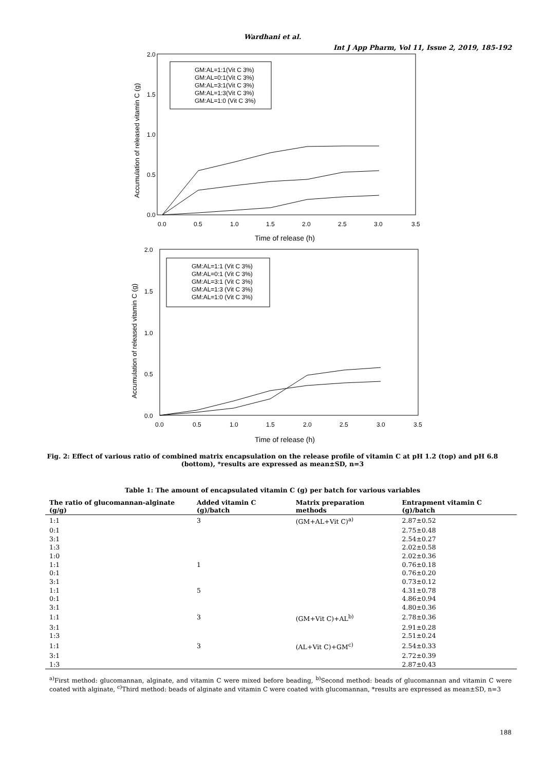Wardhani et al.
Int J App Pharm, Vol 11, Issue 2, 2019, 185-192
2.0
1.5
1.0
0.5
0.0
0.0
0.5
1.0
1.5
2.0
2.5
3.0
3.5
Time of release (h)
Accumulation of released vitamin C (g)
GM:AL=1:1(Vit C 3%)
GM:AL=0:1(Vit C 3%)
GM:AL=3:1(Vit C 3%)
GM:AL=1:3(Vit C 3%)
GM:AL=1:0 (Vit C 3%)
2.0
1.5
1.0
0.5
0.0
0.0
0.5
1.0
1.5
2.0
2.5
3.0
3.5
Time of release (h)
Accumulation of released vitamin C (g)
GM:AL=1:1 (Vit C 3%)
GM:AL=0:1 (Vit C 3%)
GM:AL=3:1 (Vit C 3%)
GM:AL=1:3 (Vit C 3%)
GM:AL=1:0 (Vit C 3%)
Fig. 2: Effect of various ratio of combined matrix encapsulation on the release profile of vitamin C at pH 1.2 (top) and pH 6.8 (bottom), *results are expressed as mean±SD, n=3
Table 1: The amount of encapsulated vitamin C (g) per batch for various variables
| The ratio of glucomannan-alginate (g/g) | Added vitamin C (g)/batch | Matrix preparation methods | Entrapment vitamin C (g)/batch |
| --- | --- | --- | --- |
| 1:1 | 3 | (GM+AL+Vit C)<sup>a)</sup> | 2.87±0.52 |
| 0:1 | | | 2.75±0.48 |
| 3:1 | | | 2.54±0.27 |
| 1:3 | | | 2.02±0.58 |
| 1:0 | | | 2.02±0.36 |
| 1:1 | 1 | | 0.76±0.18 |
| 0:1 | | | 0.76±0.20 |
| 3:1 | | | 0.73±0.12 |
| 1:1 | 5 | | 4.31±0.78 |
| 0:1 | | | 4.86±0.94 |
| 3:1 | | | 4.80±0.36 |
| 1:1 | 3 | (GM+Vit C)+AL<sup>b)</sup> | 2.78±0.36 |
| 3:1 | | | 2.91±0.28 |
| 1:3 | | | 2.51±0.24 |
| 1:1 | 3 | (AL+Vit C)+GM<sup>c)</sup> | 2.54±0.33 |
| 3:1 | | | 2.72±0.39 |
| 1:3 | | | 2.87±0.43 |
<sup>a)</sup> First method: glucomannan, alginate, and vitamin C were mixed before beading, <sup>b)</sup>Second method: beads of glucomannan and vitamin C were coated with alginate, <sup>c)</sup>Third method: beads of alginate and vitamin C were coated with glucomannan, *results are expressed as mean±SD, n=3
188